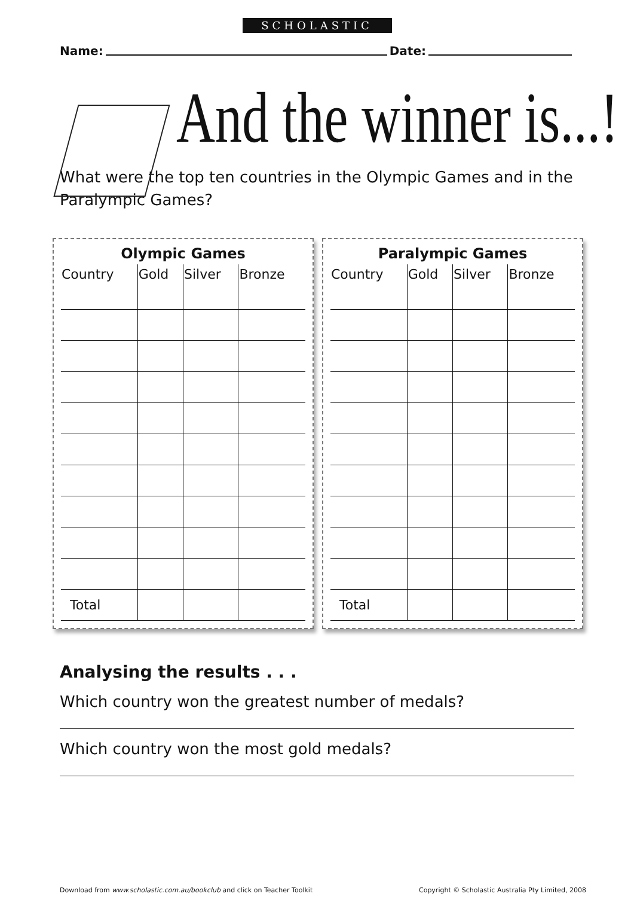SCHOLASTIC
Name: Date:
And the winner is...!
What were the top ten countries in the Olympic Games and in the Paralympic Games?
Olympic Games
| Country | Gold | Silver | Bronze |
| --- | --- | --- | --- |
| Total | | | |
Paralympic Games
| Country | Gold | Silver | Bronze |
| --- | --- | --- | --- |
| Total | | | |
Analysing the results . . .
Which country won the greatest number of medals?
Which country won the most gold medals?
Download from www.scholastic.com.au/bookclub and click on Teacher Toolkit Copyright © Scholastic Australia Pty Limited, 2008